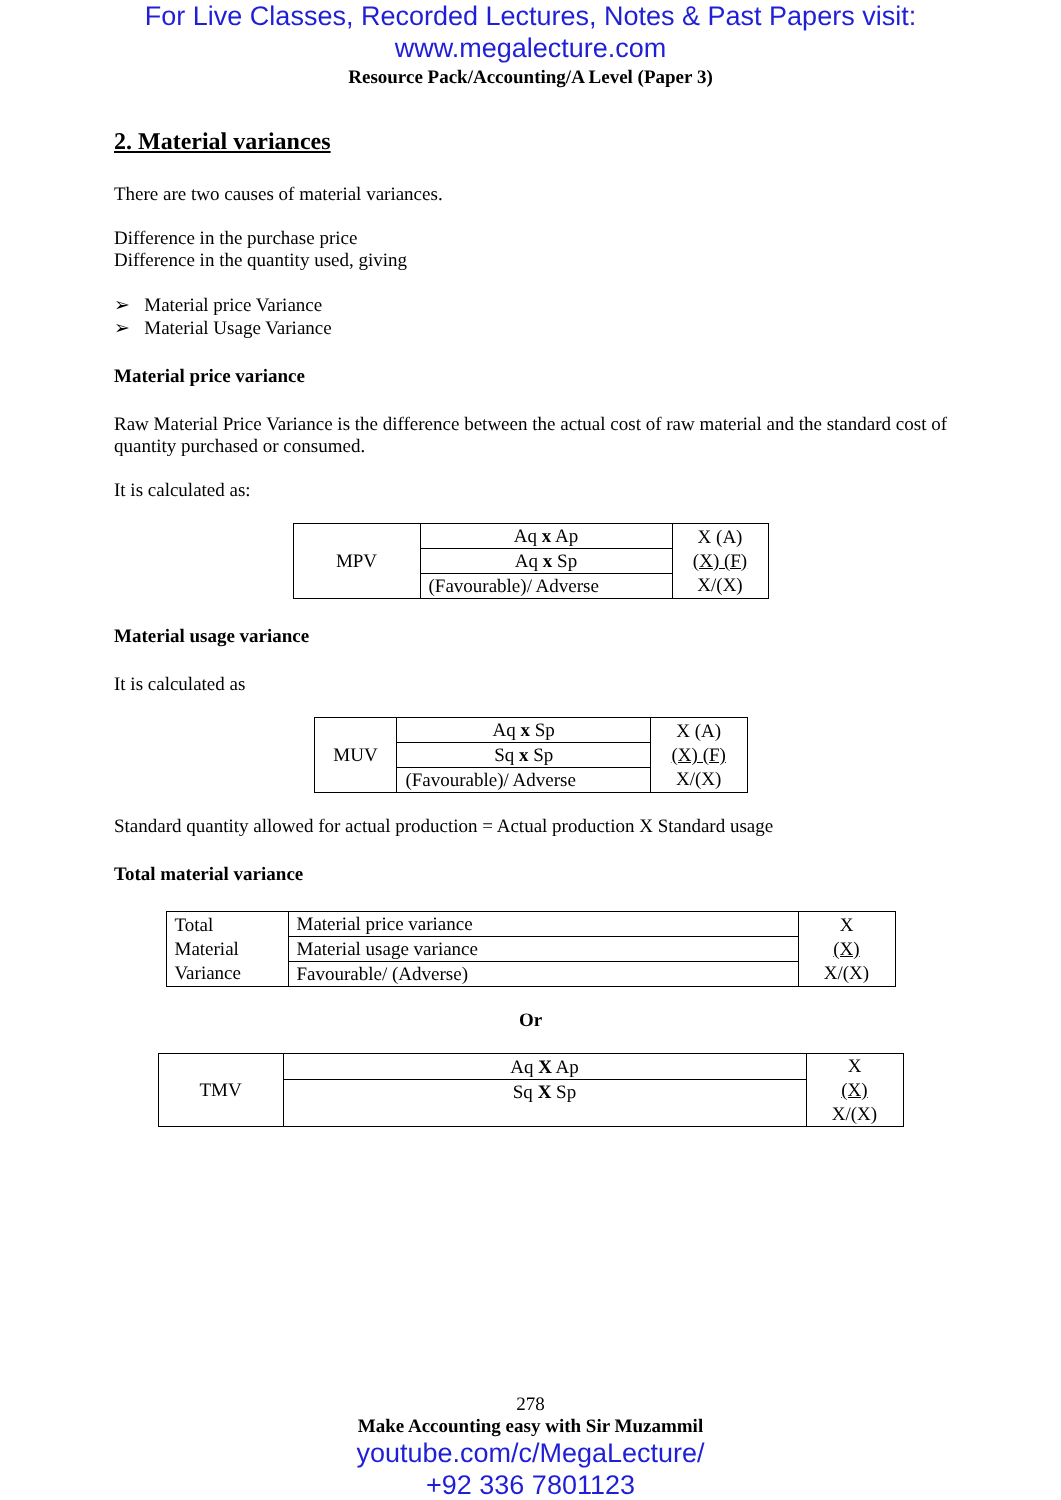For Live Classes, Recorded Lectures, Notes & Past Papers visit:
www.megalecture.com
Resource Pack/Accounting/A Level (Paper 3)
2. Material variances
There are two causes of material variances.
Difference in the purchase price
Difference in the quantity used, giving
➢ Material price Variance
➢ Material Usage Variance
Material price variance
Raw Material Price Variance is the difference between the actual cost of raw material and the standard cost of quantity purchased or consumed.
It is calculated as:
| MPV | Aq x Ap | X (A) (X) (F) X/(X) |
| | Aq x Sp | |
| | (Favourable)/ Adverse | |
Material usage variance
It is calculated as
| MUV | Aq x Sp | X (A) (X) (F) X/(X) |
| | Sq x Sp | |
| | (Favourable)/ Adverse | |
Standard quantity allowed for actual production = Actual production X Standard usage
Total material variance
| Total Material Variance | Material price variance | X (X) X/(X) |
| | Material usage variance | |
| | Favourable/ (Adverse) | |
Or
| TMV | Aq X Ap | X (X) X/(X) |
| | Sq X Sp | |
278
Make Accounting easy with Sir Muzammil
youtube.com/c/MegaLecture/
+92 336 7801123